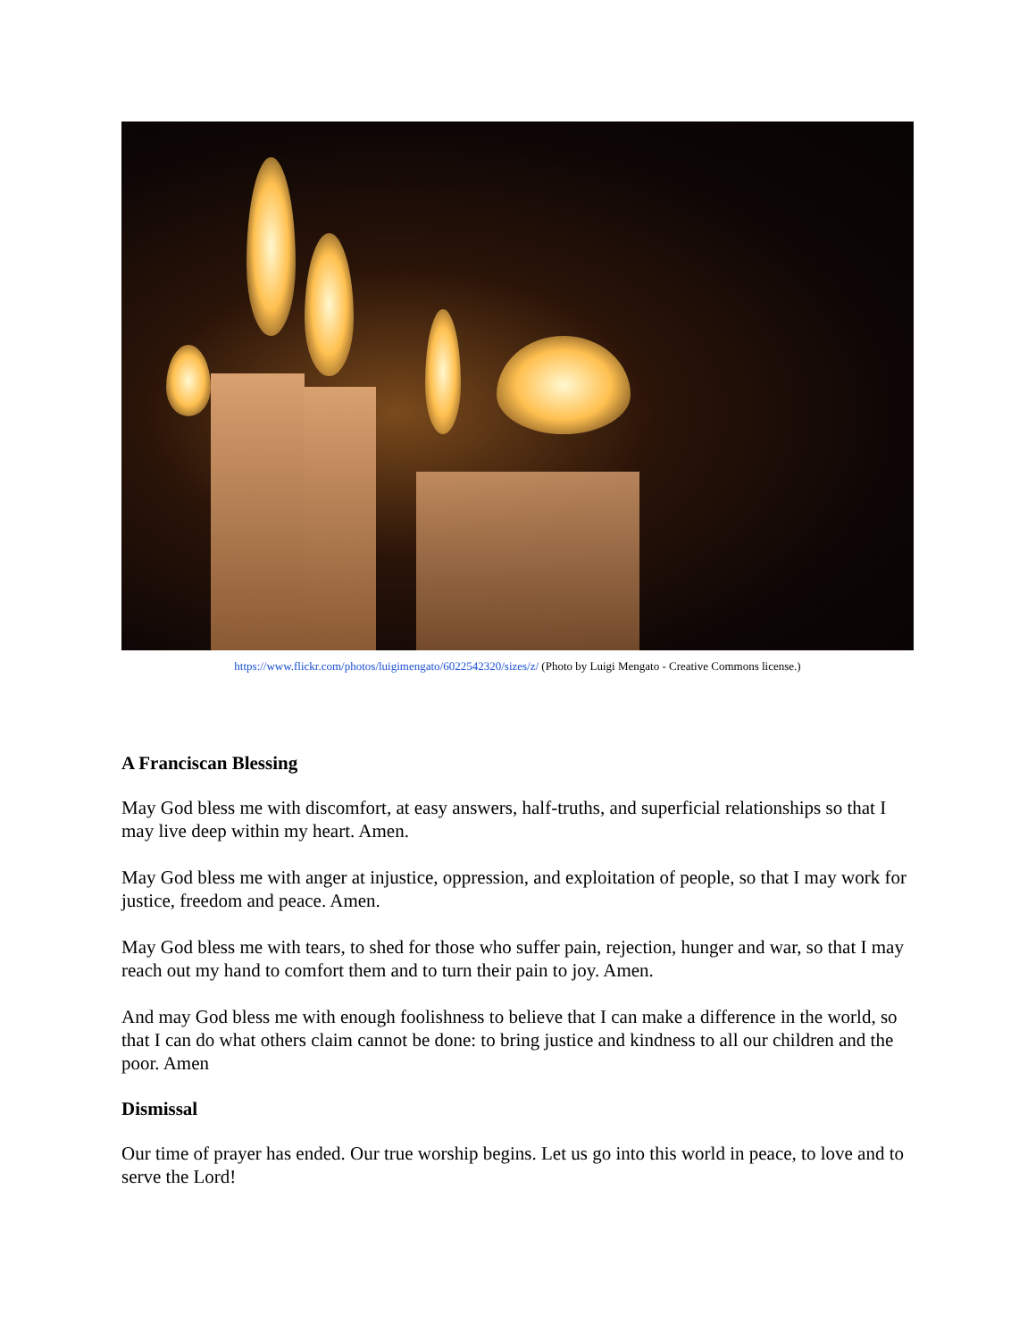https://www.flickr.com/photos/luigimengato/6022542320/sizes/z/ (Photo by Luigi Mengato - Creative Commons license.)
A Franciscan Blessing
May God bless me with discomfort, at easy answers, half-truths, and superficial relationships so that I may live deep within my heart. Amen.
May God bless me with anger at injustice, oppression, and exploitation of people, so that I may work for justice, freedom and peace. Amen.
May God bless me with tears, to shed for those who suffer pain, rejection, hunger and war, so that I may reach out my hand to comfort them and to turn their pain to joy. Amen.
And may God bless me with enough foolishness to believe that I can make a difference in the world, so that I can do what others claim cannot be done: to bring justice and kindness to all our children and the poor. Amen
Dismissal
Our time of prayer has ended. Our true worship begins. Let us go into this world in peace, to love and to serve the Lord!